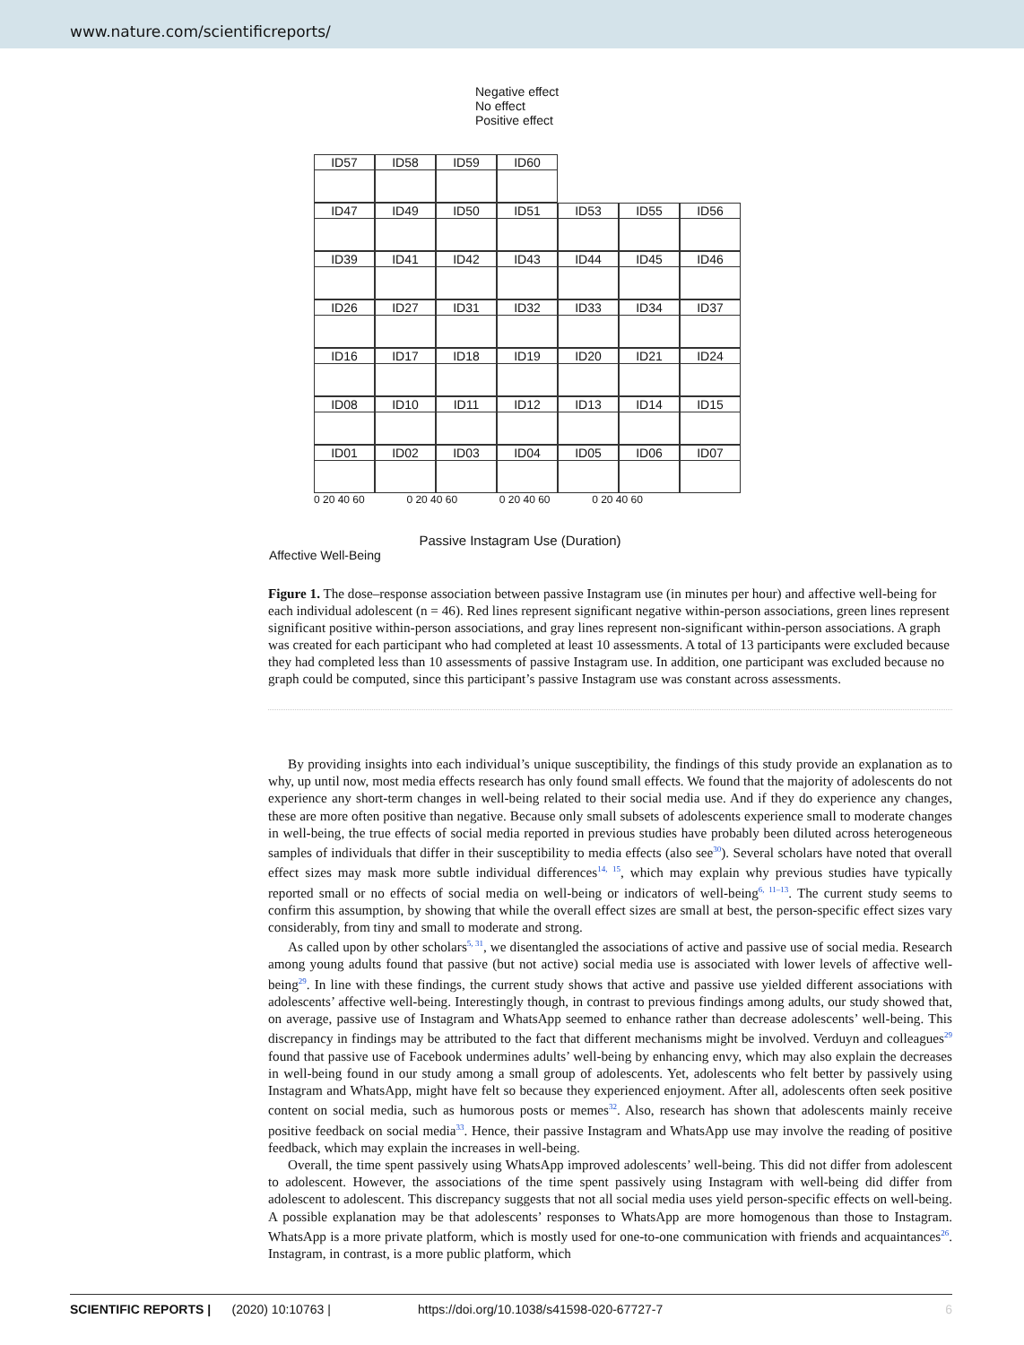www.nature.com/scientificreports/
Negative effect
No effect
Positive effect
ID57
ID58
ID59
ID60
ID47
ID49
ID50
ID51
ID53
ID55
ID56
ID39
ID41
ID42
ID43
ID44
ID45
ID46
ID26
ID27
ID31
ID32
ID33
ID34
ID37
ID16
ID17
ID18
ID19
ID20
ID21
ID24
ID08
ID10
ID11
ID12
ID13
ID14
ID15
ID01
ID02
ID03
ID04
ID05
ID06
ID07
0 20 40 60 0 20 40 60 0 20 40 60 0 20 40 60
Passive Instagram Use (Duration)
Affective Well-Being
Figure 1. The dose–response association between passive Instagram use (in minutes per hour) and affective well-being for each individual adolescent (n = 46). Red lines represent significant negative within-person associations, green lines represent significant positive within-person associations, and gray lines represent non-significant within-person associations. A graph was created for each participant who had completed at least 10 assessments. A total of 13 participants were excluded because they had completed less than 10 assessments of passive Instagram use. In addition, one participant was excluded because no graph could be computed, since this participant’s passive Instagram use was constant across assessments.
By providing insights into each individual’s unique susceptibility, the findings of this study provide an explanation as to why, up until now, most media effects research has only found small effects. We found that the majority of adolescents do not experience any short-term changes in well-being related to their social media use. And if they do experience any changes, these are more often positive than negative. Because only small subsets of adolescents experience small to moderate changes in well-being, the true effects of social media reported in previous studies have probably been diluted across heterogeneous samples of individuals that differ in their susceptibility to media effects (also see<sup>30</sup>). Several scholars have noted that overall effect sizes may mask more subtle individual differences<sup>14, 15</sup>, which may explain why previous studies have typically reported small or no effects of social media on well-being or indicators of well-being<sup>6, 11–13</sup>. The current study seems to confirm this assumption, by showing that while the overall effect sizes are small at best, the person-specific effect sizes vary considerably, from tiny and small to moderate and strong.
As called upon by other scholars<sup>5, 31</sup>, we disentangled the associations of active and passive use of social media. Research among young adults found that passive (but not active) social media use is associated with lower levels of affective well-being<sup>29</sup>. In line with these findings, the current study shows that active and passive use yielded different associations with adolescents’ affective well-being. Interestingly though, in contrast to previous findings among adults, our study showed that, on average, passive use of Instagram and WhatsApp seemed to enhance rather than decrease adolescents’ well-being. This discrepancy in findings may be attributed to the fact that different mechanisms might be involved. Verduyn and colleagues<sup>29</sup> found that passive use of Facebook undermines adults’ well-being by enhancing envy, which may also explain the decreases in well-being found in our study among a small group of adolescents. Yet, adolescents who felt better by passively using Instagram and WhatsApp, might have felt so because they experienced enjoyment. After all, adolescents often seek positive content on social media, such as humorous posts or memes<sup>32</sup>. Also, research has shown that adolescents mainly receive positive feedback on social media<sup>33</sup>. Hence, their passive Instagram and WhatsApp use may involve the reading of positive feedback, which may explain the increases in well-being.
Overall, the time spent passively using WhatsApp improved adolescents’ well-being. This did not differ from adolescent to adolescent. However, the associations of the time spent passively using Instagram with well-being did differ from adolescent to adolescent. This discrepancy suggests that not all social media uses yield person-specific effects on well-being. A possible explanation may be that adolescents’ responses to WhatsApp are more homogenous than those to Instagram. WhatsApp is a more private platform, which is mostly used for one-to-one communication with friends and acquaintances<sup>26</sup>. Instagram, in contrast, is a more public platform, which
SCIENTIFIC REPORTS | (2020) 10:10763 | https://doi.org/10.1038/s41598-020-67727-7 6